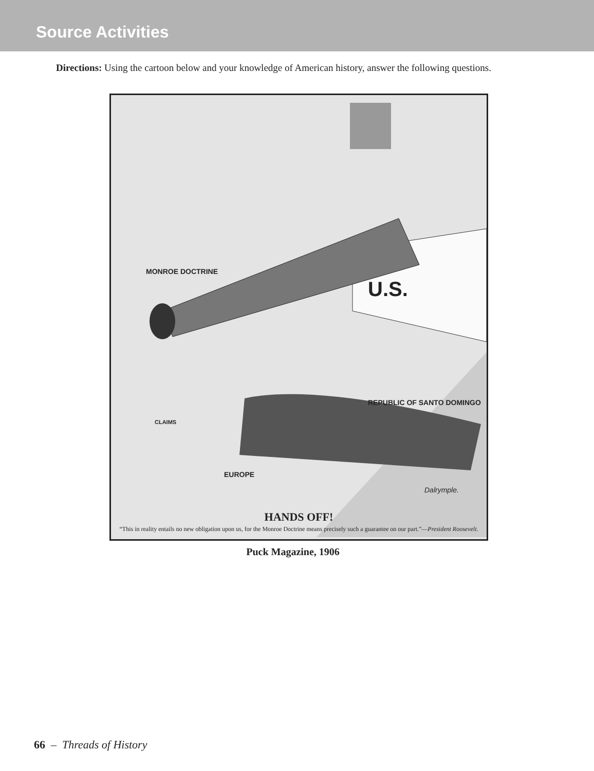Source Activities
Directions: Using the cartoon below and your knowledge of American history, answer the following questions.
MONROE DOCTRINE
U.S.
REPUBLIC OF SANTO DOMINGO
CLAIMS
EUROPE
Dalrymple.
HANDS OFF!
“This in reality entails no new obligation upon us, for the Monroe Doctrine means precisely such a guarantee on our part.”—President Roosevelt.
Puck Magazine, 1906
66 – Threads of History